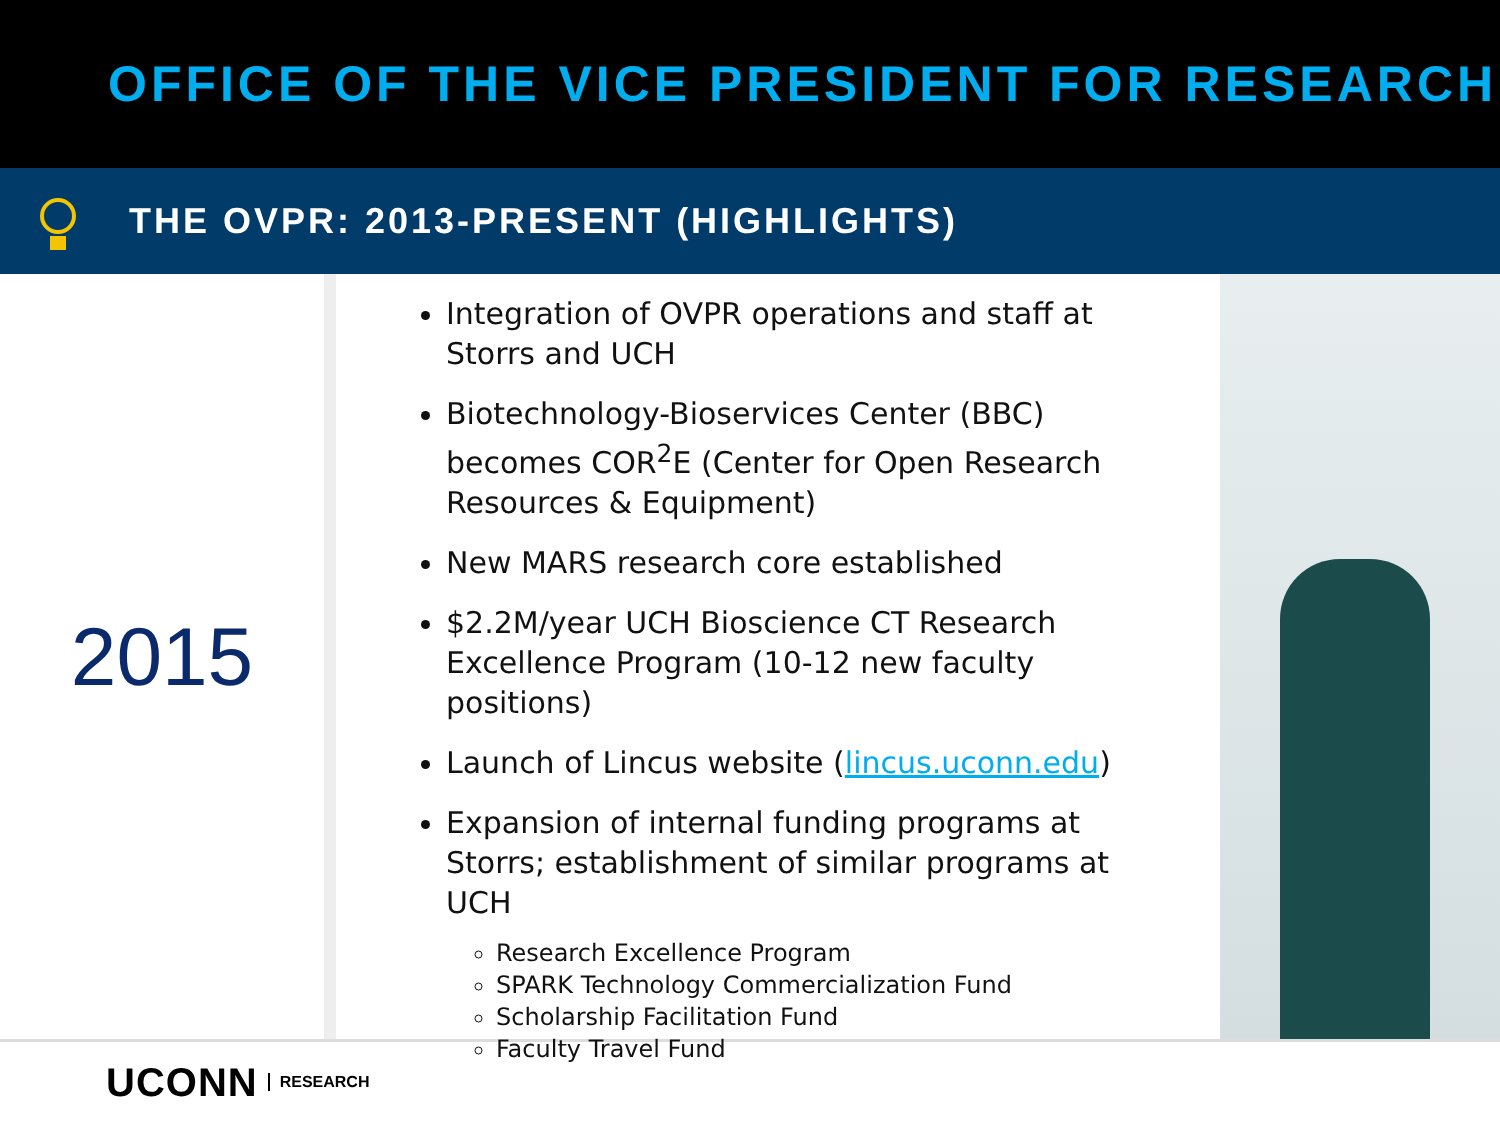OFFICE OF THE VICE PRESIDENT FOR RESEARCH
THE OVPR: 2013-PRESENT (HIGHLIGHTS)
2015
Integration of OVPR operations and staff at Storrs and UCH
Biotechnology-Bioservices Center (BBC) becomes COR<sup>2</sup>E (Center for Open Research Resources & Equipment)
New MARS research core established
$2.2M/year UCH Bioscience CT Research Excellence Program (10-12 new faculty positions)
Launch of Lincus website (lincus.uconn.edu)
Expansion of internal funding programs at Storrs; establishment of similar programs at UCH
Research Excellence Program
SPARK Technology Commercialization Fund
Scholarship Facilitation Fund
Faculty Travel Fund
UCONN RESEARCH